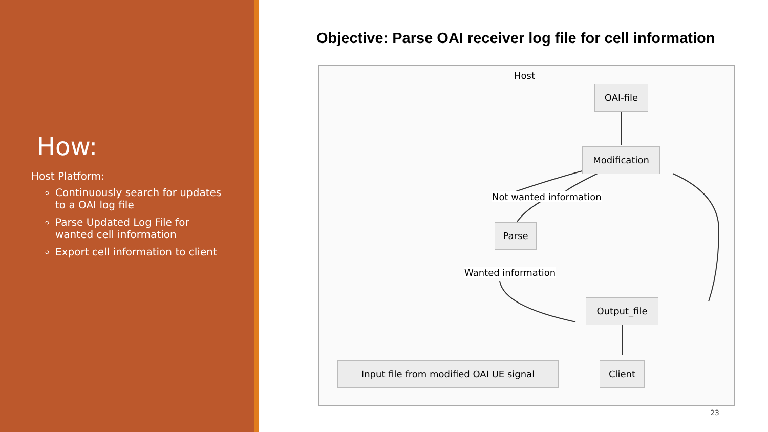How:
Host Platform:
Continuously search for updates to a OAI log file
Parse Updated Log File for wanted cell information
Export cell information to client
Objective: Parse OAI receiver log file for cell information
Host
OAI-file
Modification
Not wanted information
Parse
Wanted information
Output_file
Client
Input file from modified OAI UE signal
23